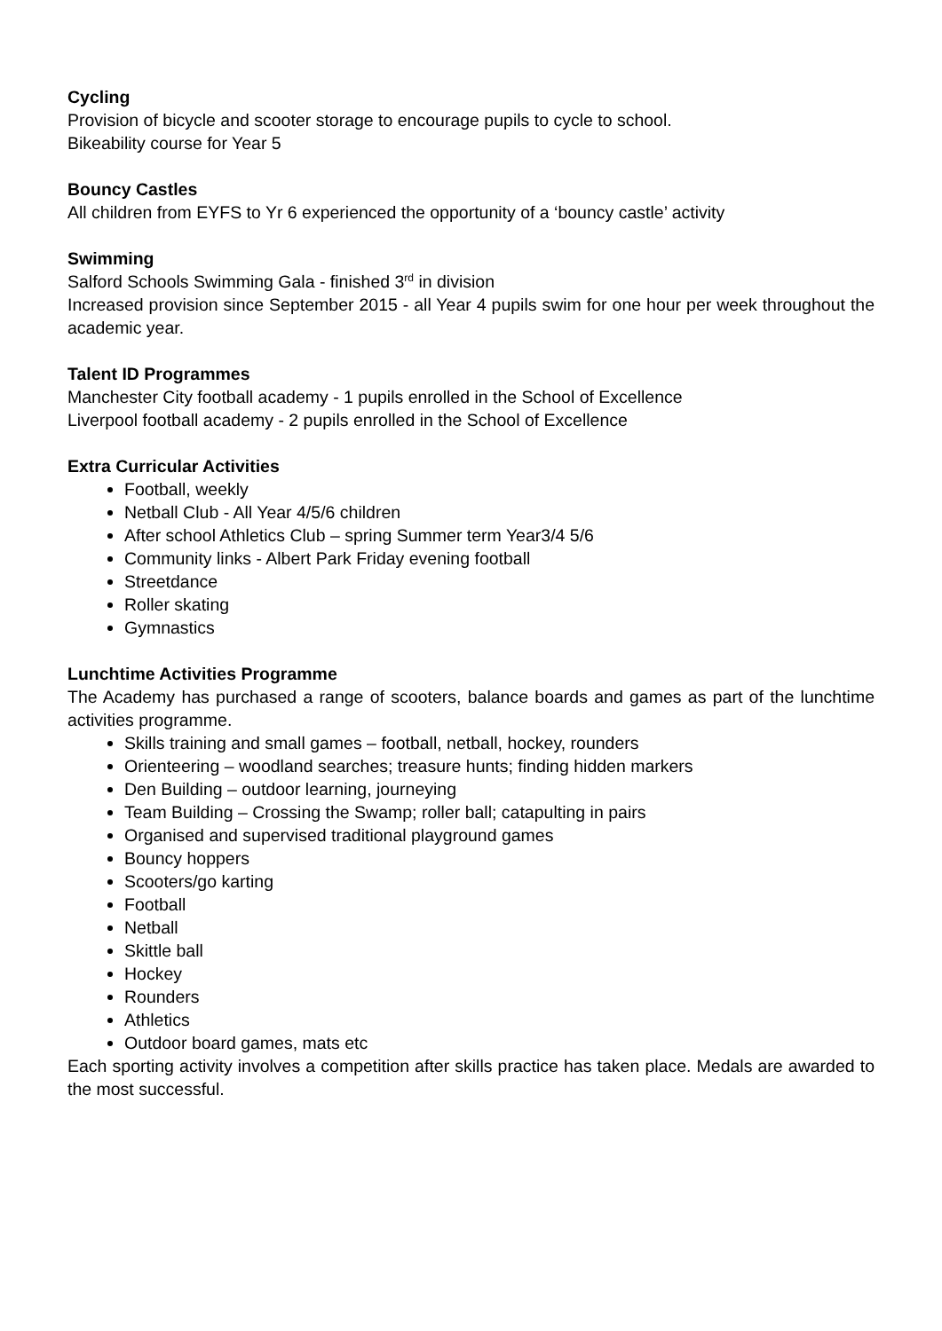Cycling
Provision of bicycle and scooter storage to encourage pupils to cycle to school.
Bikeability course for Year 5
Bouncy Castles
All children from EYFS to Yr 6 experienced the opportunity of a ‘bouncy castle’ activity
Swimming
Salford Schools Swimming Gala - finished 3<sup>rd</sup> in division
Increased provision since September 2015 - all Year 4 pupils swim for one hour per week throughout the academic year.
Talent ID Programmes
Manchester City football academy - 1 pupils enrolled in the School of Excellence
Liverpool football academy - 2 pupils enrolled in the School of Excellence
Extra Curricular Activities
Football, weekly
Netball Club - All Year 4/5/6 children
After school Athletics Club – spring Summer term Year3/4 5/6
Community links - Albert Park Friday evening football
Streetdance
Roller skating
Gymnastics
Lunchtime Activities Programme
The Academy has purchased a range of scooters, balance boards and games as part of the lunchtime activities programme.
Skills training and small games – football, netball, hockey, rounders
Orienteering – woodland searches; treasure hunts; finding hidden markers
Den Building – outdoor learning, journeying
Team Building – Crossing the Swamp; roller ball; catapulting in pairs
Organised and supervised traditional playground games
Bouncy hoppers
Scooters/go karting
Football
Netball
Skittle ball
Hockey
Rounders
Athletics
Outdoor board games, mats etc
Each sporting activity involves a competition after skills practice has taken place. Medals are awarded to the most successful.